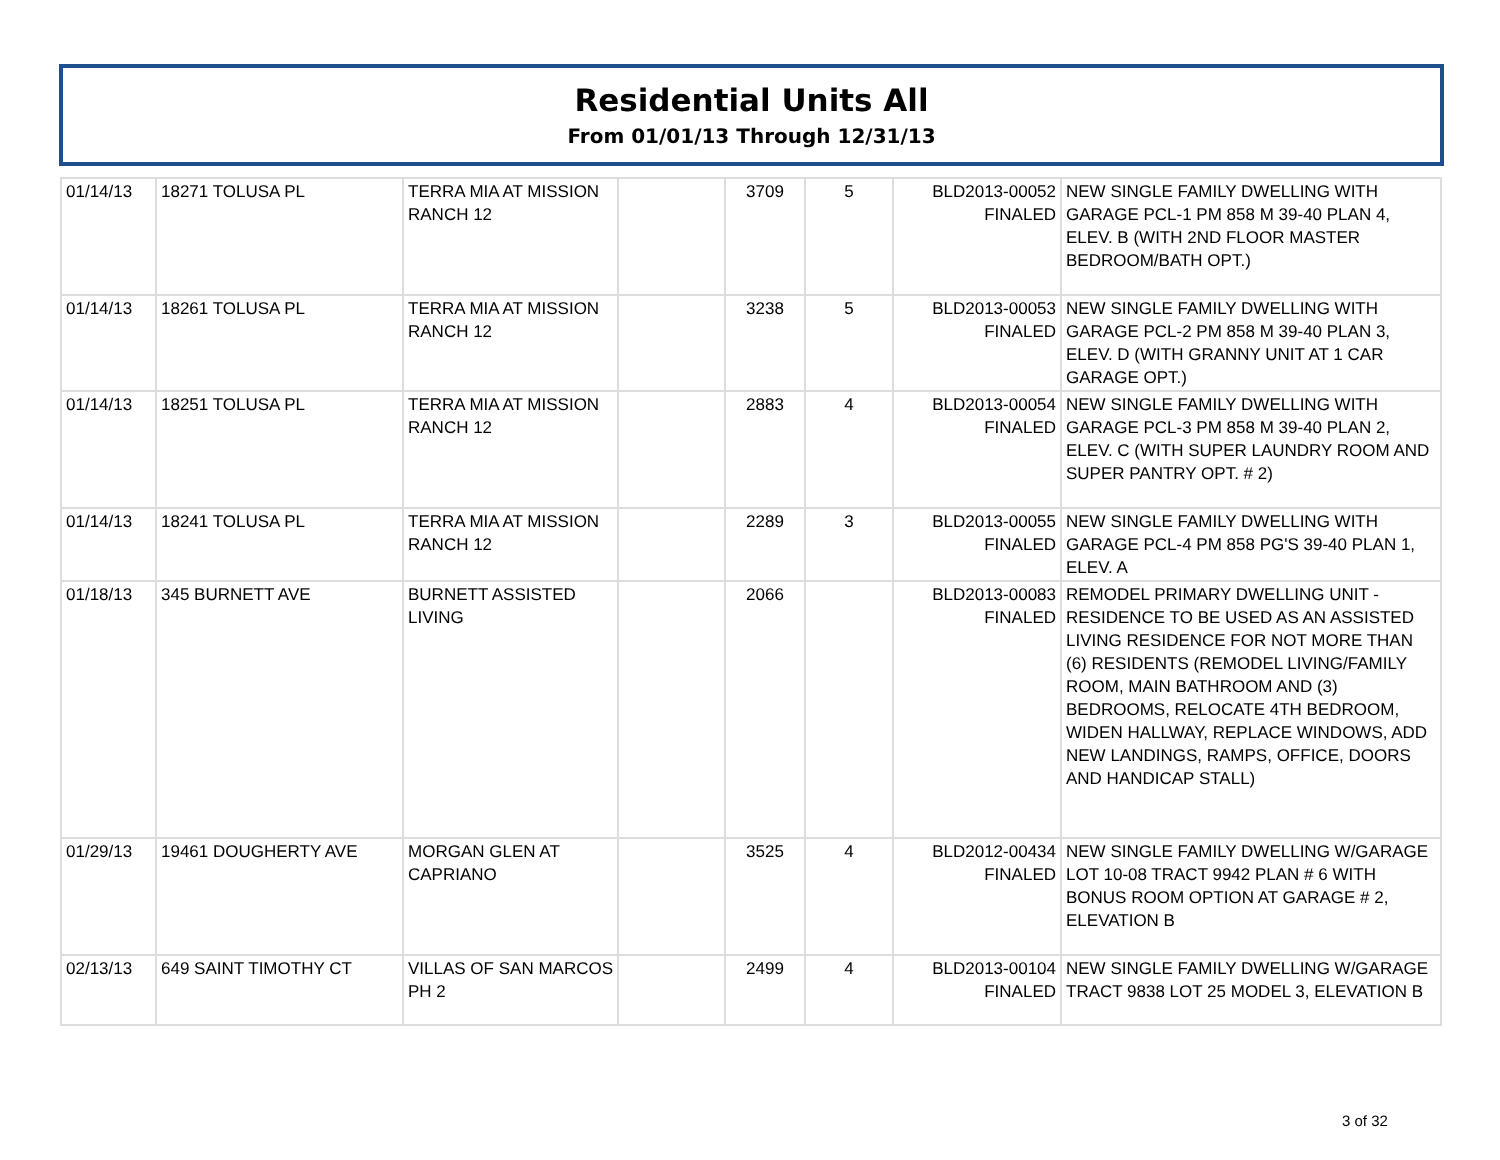Residential Units All
From 01/01/13 Through 12/31/13
| 01/14/13 | 18271 TOLUSA PL | TERRA MIA AT MISSION RANCH 12 | | 3709 | 5 | BLD2013-00052 FINALED | NEW SINGLE FAMILY DWELLING WITH GARAGE PCL-1 PM 858 M 39-40 PLAN 4, ELEV. B (WITH 2ND FLOOR MASTER BEDROOM/BATH OPT.) |
| 01/14/13 | 18261 TOLUSA PL | TERRA MIA AT MISSION RANCH 12 | | 3238 | 5 | BLD2013-00053 FINALED | NEW SINGLE FAMILY DWELLING WITH GARAGE PCL-2 PM 858 M 39-40 PLAN 3, ELEV. D (WITH GRANNY UNIT AT 1 CAR GARAGE OPT.) |
| 01/14/13 | 18251 TOLUSA PL | TERRA MIA AT MISSION RANCH 12 | | 2883 | 4 | BLD2013-00054 FINALED | NEW SINGLE FAMILY DWELLING WITH GARAGE PCL-3 PM 858 M 39-40 PLAN 2, ELEV. C (WITH SUPER LAUNDRY ROOM AND SUPER PANTRY OPT. # 2) |
| 01/14/13 | 18241 TOLUSA PL | TERRA MIA AT MISSION RANCH 12 | | 2289 | 3 | BLD2013-00055 FINALED | NEW SINGLE FAMILY DWELLING WITH GARAGE PCL-4 PM 858 PG'S 39-40 PLAN 1, ELEV. A |
| 01/18/13 | 345 BURNETT AVE | BURNETT ASSISTED LIVING | | 2066 | | BLD2013-00083 FINALED | REMODEL PRIMARY DWELLING UNIT - RESIDENCE TO BE USED AS AN ASSISTED LIVING RESIDENCE FOR NOT MORE THAN (6) RESIDENTS (REMODEL LIVING/FAMILY ROOM, MAIN BATHROOM AND (3) BEDROOMS, RELOCATE 4TH BEDROOM, WIDEN HALLWAY, REPLACE WINDOWS, ADD NEW LANDINGS, RAMPS, OFFICE, DOORS AND HANDICAP STALL) |
| 01/29/13 | 19461 DOUGHERTY AVE | MORGAN GLEN AT CAPRIANO | | 3525 | 4 | BLD2012-00434 FINALED | NEW SINGLE FAMILY DWELLING W/GARAGE LOT 10-08 TRACT 9942 PLAN # 6 WITH BONUS ROOM OPTION AT GARAGE # 2, ELEVATION B |
| 02/13/13 | 649 SAINT TIMOTHY CT | VILLAS OF SAN MARCOS PH 2 | | 2499 | 4 | BLD2013-00104 FINALED | NEW SINGLE FAMILY DWELLING W/GARAGE TRACT 9838 LOT 25 MODEL 3, ELEVATION B |
3 of 32